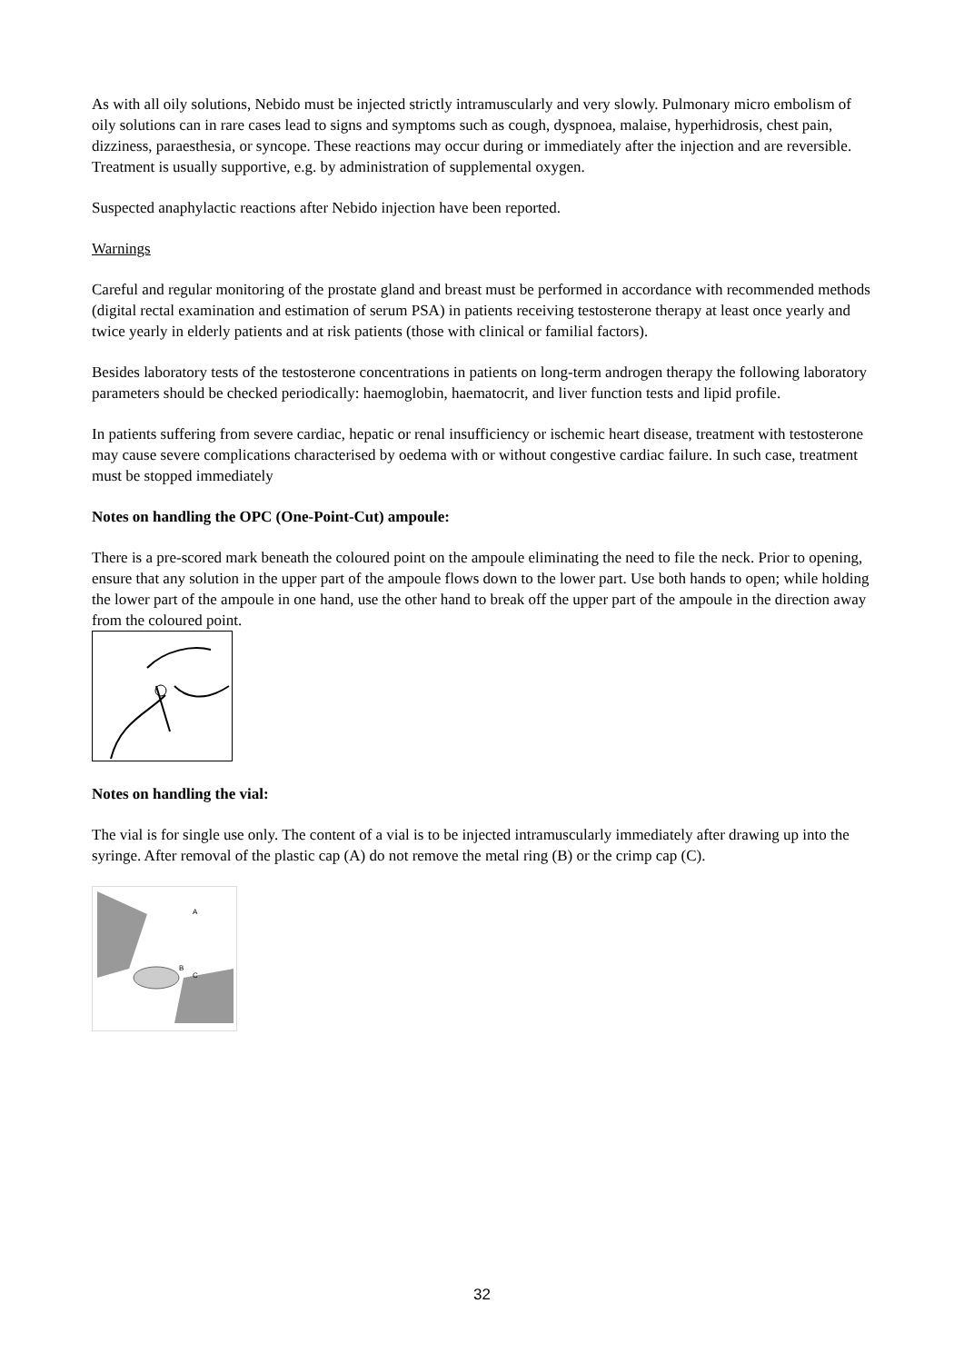As with all oily solutions, Nebido must be injected strictly intramuscularly and very slowly. Pulmonary micro embolism of oily solutions can in rare cases lead to signs and symptoms such as cough, dyspnoea, malaise, hyperhidrosis, chest pain, dizziness, paraesthesia, or syncope. These reactions may occur during or immediately after the injection and are reversible. Treatment is usually supportive, e.g. by administration of supplemental oxygen.
Suspected anaphylactic reactions after Nebido injection have been reported.
Warnings
Careful and regular monitoring of the prostate gland and breast must be performed in accordance with recommended methods (digital rectal examination and estimation of serum PSA) in patients receiving testosterone therapy at least once yearly and twice yearly in elderly patients and at risk patients (those with clinical or familial factors).
Besides laboratory tests of the testosterone concentrations in patients on long-term androgen therapy the following laboratory parameters should be checked periodically: haemoglobin, haematocrit, and liver function tests and lipid profile.
In patients suffering from severe cardiac, hepatic or renal insufficiency or ischemic heart disease, treatment with testosterone may cause severe complications characterised by oedema with or without congestive cardiac failure. In such case, treatment must be stopped immediately
Notes on handling the OPC (One-Point-Cut) ampoule:
There is a pre-scored mark beneath the coloured point on the ampoule eliminating the need to file the neck. Prior to opening, ensure that any solution in the upper part of the ampoule flows down to the lower part. Use both hands to open; while holding the lower part of the ampoule in one hand, use the other hand to break off the upper part of the ampoule in the direction away from the coloured point.
Notes on handling the vial:
The vial is for single use only. The content of a vial is to be injected intramuscularly immediately after drawing up into the syringe. After removal of the plastic cap (A) do not remove the metal ring (B) or the crimp cap (C).
A
B
C
32